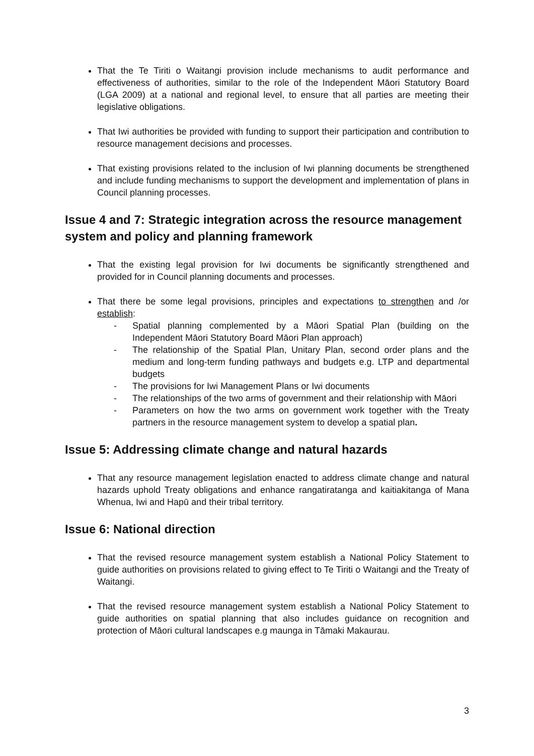That the Te Tiriti o Waitangi provision include mechanisms to audit performance and effectiveness of authorities, similar to the role of the Independent Māori Statutory Board (LGA 2009) at a national and regional level, to ensure that all parties are meeting their legislative obligations.
That Iwi authorities be provided with funding to support their participation and contribution to resource management decisions and processes.
That existing provisions related to the inclusion of Iwi planning documents be strengthened and include funding mechanisms to support the development and implementation of plans in Council planning processes.
Issue 4 and 7: Strategic integration across the resource management system and policy and planning framework
That the existing legal provision for Iwi documents be significantly strengthened and provided for in Council planning documents and processes.
That there be some legal provisions, principles and expectations to strengthen and /or establish:
- Spatial planning complemented by a Māori Spatial Plan (building on the Independent Māori Statutory Board Māori Plan approach)
- The relationship of the Spatial Plan, Unitary Plan, second order plans and the medium and long-term funding pathways and budgets e.g. LTP and departmental budgets
- The provisions for Iwi Management Plans or Iwi documents
- The relationships of the two arms of government and their relationship with Māori
- Parameters on how the two arms on government work together with the Treaty partners in the resource management system to develop a spatial plan.
Issue 5: Addressing climate change and natural hazards
That any resource management legislation enacted to address climate change and natural hazards uphold Treaty obligations and enhance rangatiratanga and kaitiakitanga of Mana Whenua, Iwi and Hapū and their tribal territory.
Issue 6: National direction
That the revised resource management system establish a National Policy Statement to guide authorities on provisions related to giving effect to Te Tiriti o Waitangi and the Treaty of Waitangi.
That the revised resource management system establish a National Policy Statement to guide authorities on spatial planning that also includes guidance on recognition and protection of Māori cultural landscapes e.g maunga in Tāmaki Makaurau.
3